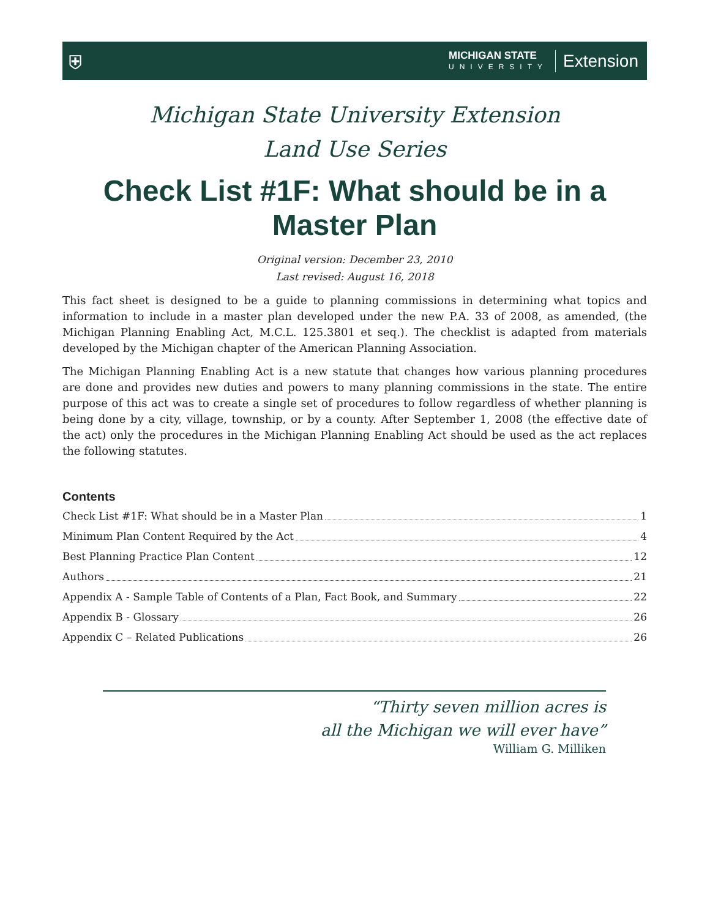⛨
MICHIGAN STATE
UNIVERSITY
Extension
Michigan State University Extension
Land Use Series
Check List #1F: What should be in a Master Plan
Original version: December 23, 2010
Last revised: August 16, 2018
This fact sheet is designed to be a guide to planning commissions in determining what topics and information to include in a master plan developed under the new P.A. 33 of 2008, as amended, (the Michigan Planning Enabling Act, M.C.L. 125.3801 et seq.). The checklist is adapted from materials developed by the Michigan chapter of the American Planning Association.
The Michigan Planning Enabling Act is a new statute that changes how various planning procedures are done and provides new duties and powers to many planning commissions in the state. The entire purpose of this act was to create a single set of procedures to follow regardless of whether planning is being done by a city, village, township, or by a county. After September 1, 2008 (the effective date of the act) only the procedures in the Michigan Planning Enabling Act should be used as the act replaces the following statutes.
Contents
Check List #1F: What should be in a Master Plan 1
Minimum Plan Content Required by the Act 4
Best Planning Practice Plan Content 12
Authors 21
Appendix A - Sample Table of Contents of a Plan, Fact Book, and Summary 22
Appendix B - Glossary 26
Appendix C – Related Publications 26
“Thirty seven million acres is
all the Michigan we will ever have”
William G. Milliken